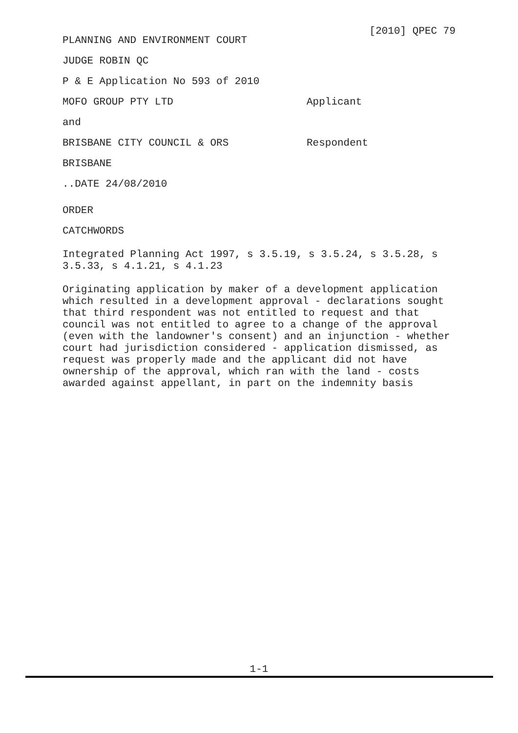[2010] QPEC 79
PLANNING AND ENVIRONMENT COURT
JUDGE ROBIN QC
P & E Application No 593 of 2010
MOFO GROUP PTY LTD Applicant
and
BRISBANE CITY COUNCIL & ORS Respondent
BRISBANE
..DATE 24/08/2010
ORDER
CATCHWORDS
Integrated Planning Act 1997, s 3.5.19, s 3.5.24, s 3.5.28, s 3.5.33, s 4.1.21, s 4.1.23
Originating application by maker of a development application which resulted in a development approval - declarations sought that third respondent was not entitled to request and that council was not entitled to agree to a change of the approval (even with the landowner's consent) and an injunction - whether court had jurisdiction considered - application dismissed, as request was properly made and the applicant did not have ownership of the approval, which ran with the land - costs awarded against appellant, in part on the indemnity basis
1-1